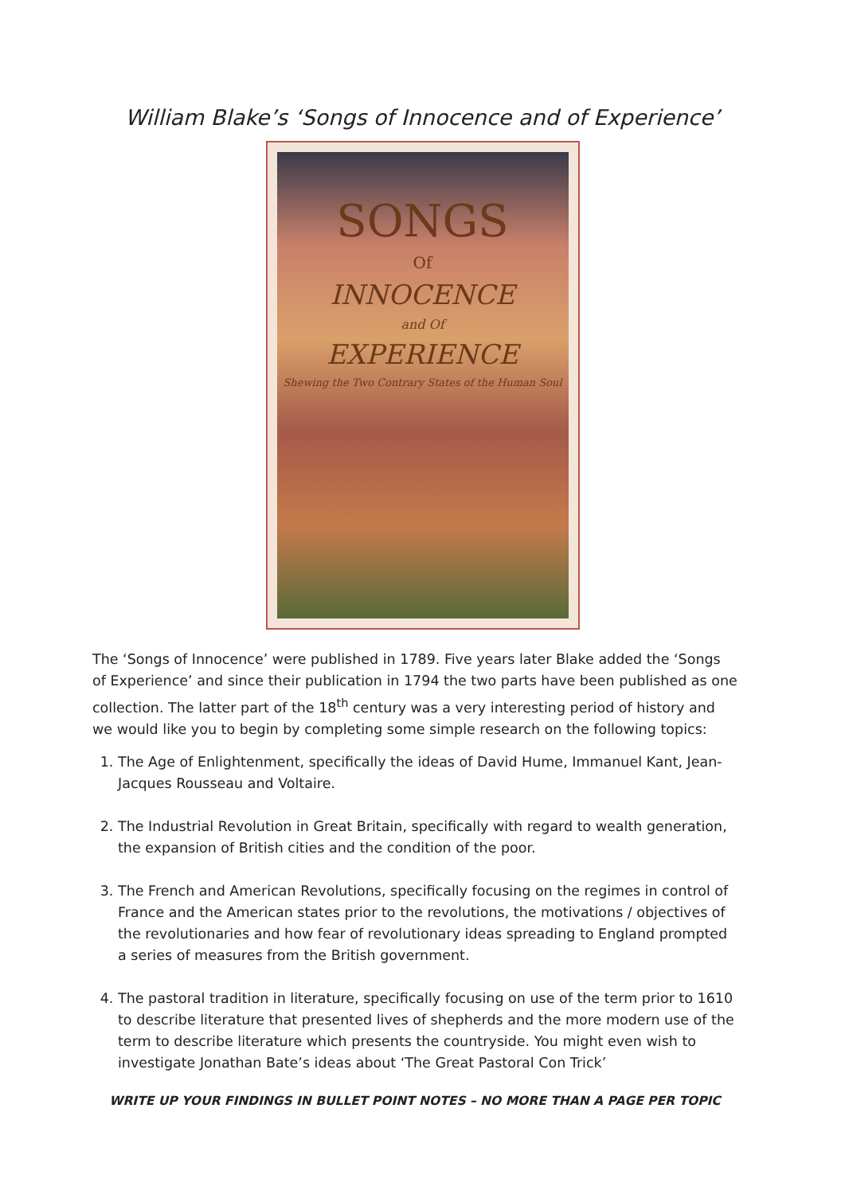William Blake’s ‘Songs of Innocence and of Experience’
SONGS
Of
INNOCENCE
and Of
EXPERIENCE
Shewing the Two Contrary States of the Human Soul
The ‘Songs of Innocence’ were published in 1789. Five years later Blake added the ‘Songs of Experience’ and since their publication in 1794 the two parts have been published as one collection. The latter part of the 18<sup>th</sup> century was a very interesting period of history and we would like you to begin by completing some simple research on the following topics:
1. The Age of Enlightenment, specifically the ideas of David Hume, Immanuel Kant, Jean-Jacques Rousseau and Voltaire.
2. The Industrial Revolution in Great Britain, specifically with regard to wealth generation, the expansion of British cities and the condition of the poor.
3. The French and American Revolutions, specifically focusing on the regimes in control of France and the American states prior to the revolutions, the motivations / objectives of the revolutionaries and how fear of revolutionary ideas spreading to England prompted a series of measures from the British government.
4. The pastoral tradition in literature, specifically focusing on use of the term prior to 1610 to describe literature that presented lives of shepherds and the more modern use of the term to describe literature which presents the countryside. You might even wish to investigate Jonathan Bate’s ideas about ‘The Great Pastoral Con Trick’
WRITE UP YOUR FINDINGS IN BULLET POINT NOTES – NO MORE THAN A PAGE PER TOPIC